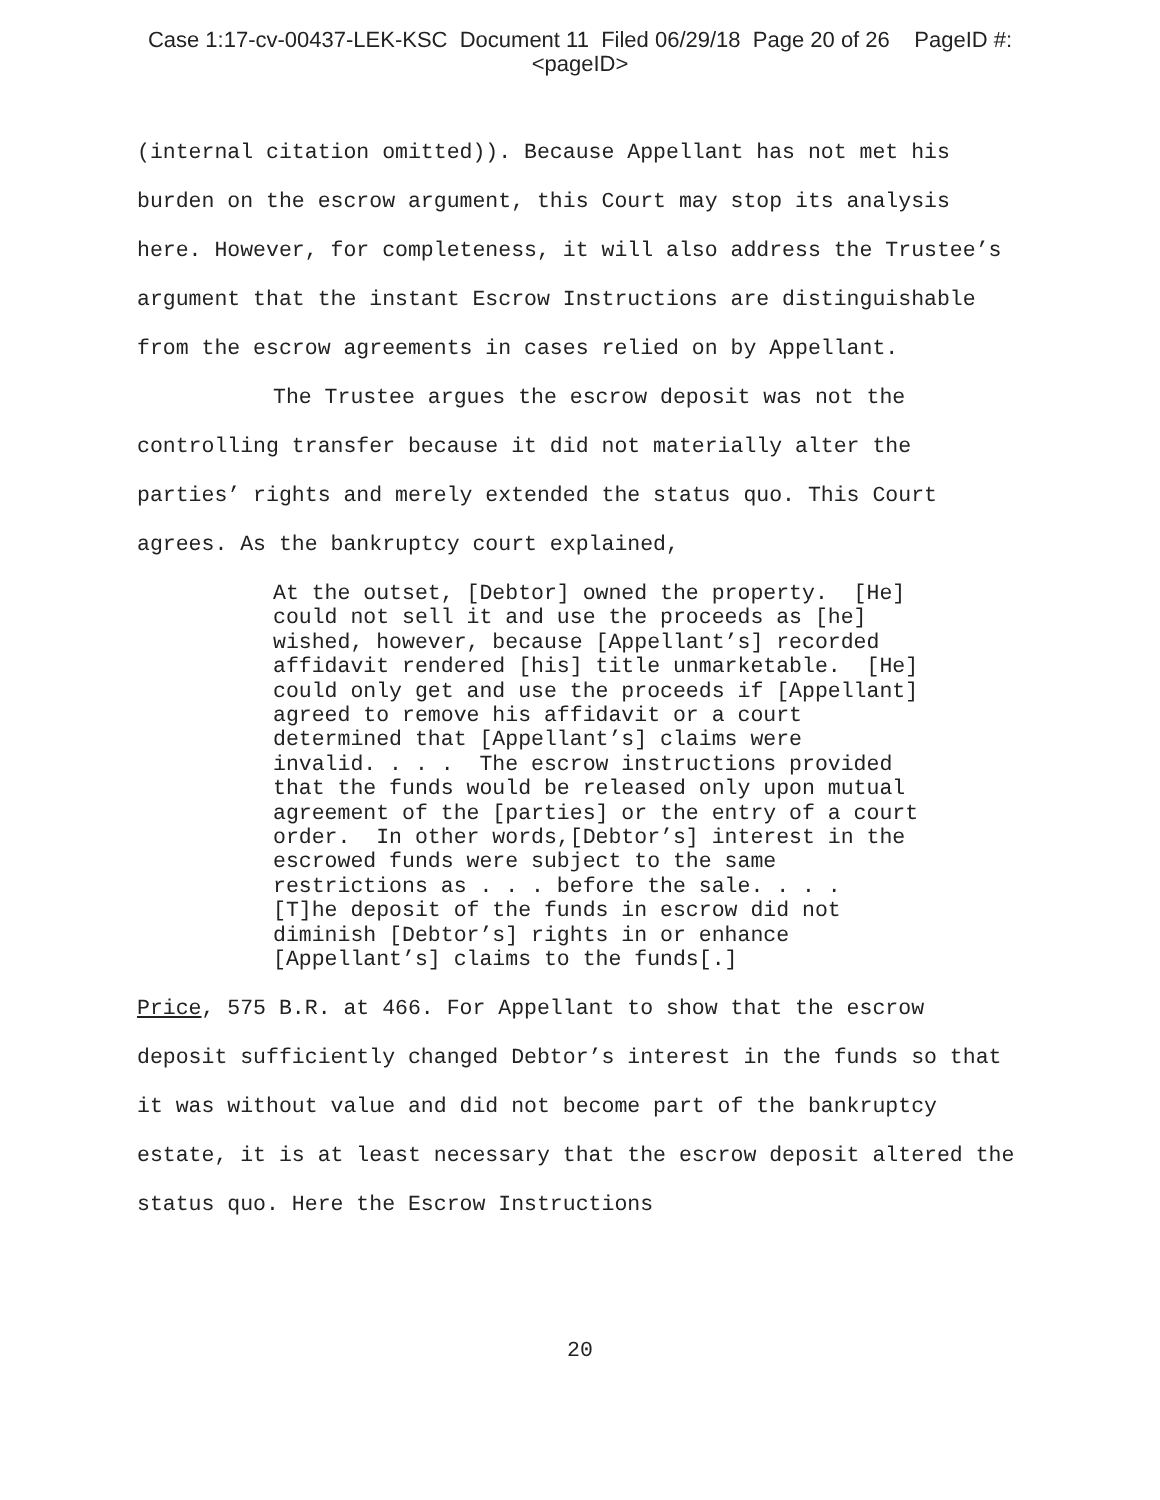Case 1:17-cv-00437-LEK-KSC Document 11 Filed 06/29/18 Page 20 of 26 PageID #:
<pageID>
(internal citation omitted)). Because Appellant has not met his burden on the escrow argument, this Court may stop its analysis here. However, for completeness, it will also address the Trustee’s argument that the instant Escrow Instructions are distinguishable from the escrow agreements in cases relied on by Appellant.
The Trustee argues the escrow deposit was not the controlling transfer because it did not materially alter the parties’ rights and merely extended the status quo. This Court agrees. As the bankruptcy court explained,
At the outset, [Debtor] owned the property. [He] could not sell it and use the proceeds as [he] wished, however, because [Appellant’s] recorded affidavit rendered [his] title unmarketable. [He] could only get and use the proceeds if [Appellant] agreed to remove his affidavit or a court determined that [Appellant’s] claims were invalid. . . . The escrow instructions provided that the funds would be released only upon mutual agreement of the [parties] or the entry of a court order. In other words,[Debtor’s] interest in the escrowed funds were subject to the same restrictions as . . . before the sale. . . . [T]he deposit of the funds in escrow did not diminish [Debtor’s] rights in or enhance [Appellant’s] claims to the funds[.]
Price, 575 B.R. at 466. For Appellant to show that the escrow deposit sufficiently changed Debtor’s interest in the funds so that it was without value and did not become part of the bankruptcy estate, it is at least necessary that the escrow deposit altered the status quo. Here the Escrow Instructions
20